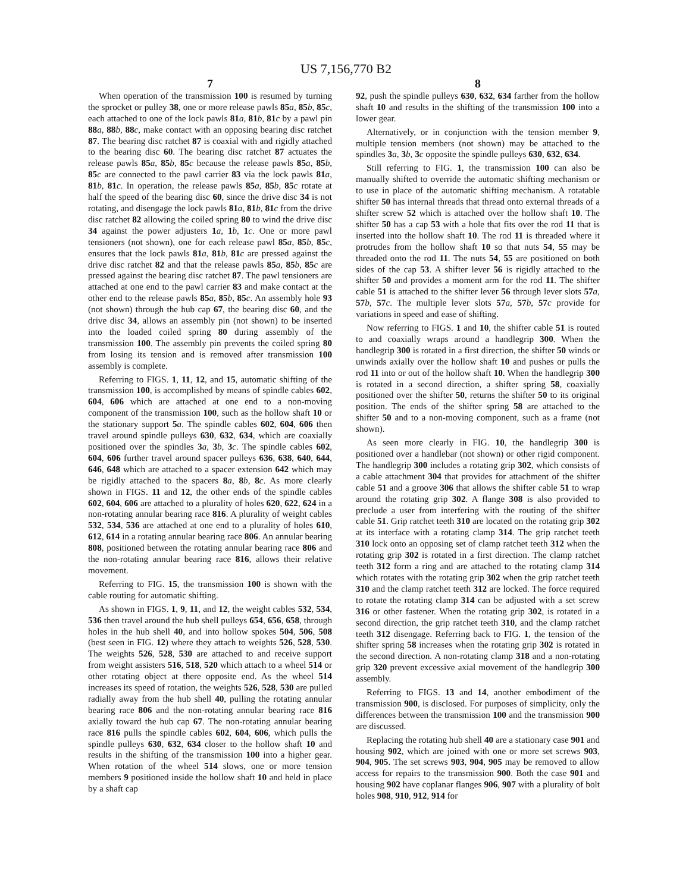US 7,156,770 B2
7
When operation of the transmission 100 is resumed by turning the sprocket or pulley 38, one or more release pawls 85 a, 85 b, 85 c, each attached to one of the lock pawls 81 a, 81 b, 81 c by a pawl pin 88 a, 88 b, 88 c, make contact with an opposing bearing disc ratchet 87. The bearing disc ratchet 87 is coaxial with and rigidly attached to the bearing disc 60. The bearing disc ratchet 87 actuates the release pawls 85 a, 85 b, 85 c because the release pawls 85 a, 85 b, 85 c are connected to the pawl carrier 83 via the lock pawls 81 a, 81 b, 81 c. In operation, the release pawls 85 a, 85 b, 85 c rotate at half the speed of the bearing disc 60, since the drive disc 34 is not rotating, and disengage the lock pawls 81 a, 81 b, 81 c from the drive disc ratchet 82 allowing the coiled spring 80 to wind the drive disc 34 against the power adjusters 1 a, 1 b, 1 c. One or more pawl tensioners (not shown), one for each release pawl 85 a, 85 b, 85 c, ensures that the lock pawls 81 a, 81 b, 81 c are pressed against the drive disc ratchet 82 and that the release pawls 85 a, 85 b, 85 c are pressed against the bearing disc ratchet 87. The pawl tensioners are attached at one end to the pawl carrier 83 and make contact at the other end to the release pawls 85 a, 85 b, 85 c. An assembly hole 93 (not shown) through the hub cap 67, the bearing disc 60, and the drive disc 34, allows an assembly pin (not shown) to be inserted into the loaded coiled spring 80 during assembly of the transmission 100. The assembly pin prevents the coiled spring 80 from losing its tension and is removed after transmission 100 assembly is complete.
Referring to FIGS. 1, 11, 12, and 15, automatic shifting of the transmission 100, is accomplished by means of spindle cables 602, 604, 606 which are attached at one end to a non-moving component of the transmission 100, such as the hollow shaft 10 or the stationary support 5 a. The spindle cables 602, 604, 606 then travel around spindle pulleys 630, 632, 634, which are coaxially positioned over the spindles 3 a, 3 b, 3 c. The spindle cables 602, 604, 606 further travel around spacer pulleys 636, 638, 640, 644, 646, 648 which are attached to a spacer extension 642 which may be rigidly attached to the spacers 8 a, 8 b, 8 c. As more clearly shown in FIGS. 11 and 12, the other ends of the spindle cables 602, 604, 606 are attached to a plurality of holes 620, 622, 624 in a non-rotating annular bearing race 816. A plurality of weight cables 532, 534, 536 are attached at one end to a plurality of holes 610, 612, 614 in a rotating annular bearing race 806. An annular bearing 808, positioned between the rotating annular bearing race 806 and the non-rotating annular bearing race 816, allows their relative movement.
Referring to FIG. 15, the transmission 100 is shown with the cable routing for automatic shifting.
As shown in FIGS. 1, 9, 11, and 12, the weight cables 532, 534, 536 then travel around the hub shell pulleys 654, 656, 658, through holes in the hub shell 40, and into hollow spokes 504, 506, 508 (best seen in FIG. 12) where they attach to weights 526, 528, 530. The weights 526, 528, 530 are attached to and receive support from weight assisters 516, 518, 520 which attach to a wheel 514 or other rotating object at there opposite end. As the wheel 514 increases its speed of rotation, the weights 526, 528, 530 are pulled radially away from the hub shell 40, pulling the rotating annular bearing race 806 and the non-rotating annular bearing race 816 axially toward the hub cap 67. The non-rotating annular bearing race 816 pulls the spindle cables 602, 604, 606, which pulls the spindle pulleys 630, 632, 634 closer to the hollow shaft 10 and results in the shifting of the transmission 100 into a higher gear. When rotation of the wheel 514 slows, one or more tension members 9 positioned inside the hollow shaft 10 and held in place by a shaft cap
8
92, push the spindle pulleys 630, 632, 634 farther from the hollow shaft 10 and results in the shifting of the transmission 100 into a lower gear.
Alternatively, or in conjunction with the tension member 9, multiple tension members (not shown) may be attached to the spindles 3 a, 3 b, 3 c opposite the spindle pulleys 630, 632, 634.
Still referring to FIG. 1, the transmission 100 can also be manually shifted to override the automatic shifting mechanism or to use in place of the automatic shifting mechanism. A rotatable shifter 50 has internal threads that thread onto external threads of a shifter screw 52 which is attached over the hollow shaft 10. The shifter 50 has a cap 53 with a hole that fits over the rod 11 that is inserted into the hollow shaft 10. The rod 11 is threaded where it protrudes from the hollow shaft 10 so that nuts 54, 55 may be threaded onto the rod 11. The nuts 54, 55 are positioned on both sides of the cap 53. A shifter lever 56 is rigidly attached to the shifter 50 and provides a moment arm for the rod 11. The shifter cable 51 is attached to the shifter lever 56 through lever slots 57 a, 57 b, 57 c. The multiple lever slots 57 a, 57 b, 57 c provide for variations in speed and ease of shifting.
Now referring to FIGS. 1 and 10, the shifter cable 51 is routed to and coaxially wraps around a handlegrip 300. When the handlegrip 300 is rotated in a first direction, the shifter 50 winds or unwinds axially over the hollow shaft 10 and pushes or pulls the rod 11 into or out of the hollow shaft 10. When the handlegrip 300 is rotated in a second direction, a shifter spring 58, coaxially positioned over the shifter 50, returns the shifter 50 to its original position. The ends of the shifter spring 58 are attached to the shifter 50 and to a non-moving component, such as a frame (not shown).
As seen more clearly in FIG. 10, the handlegrip 300 is positioned over a handlebar (not shown) or other rigid component. The handlegrip 300 includes a rotating grip 302, which consists of a cable attachment 304 that provides for attachment of the shifter cable 51 and a groove 306 that allows the shifter cable 51 to wrap around the rotating grip 302. A flange 308 is also provided to preclude a user from interfering with the routing of the shifter cable 51. Grip ratchet teeth 310 are located on the rotating grip 302 at its interface with a rotating clamp 314. The grip ratchet teeth 310 lock onto an opposing set of clamp ratchet teeth 312 when the rotating grip 302 is rotated in a first direction. The clamp ratchet teeth 312 form a ring and are attached to the rotating clamp 314 which rotates with the rotating grip 302 when the grip ratchet teeth 310 and the clamp ratchet teeth 312 are locked. The force required to rotate the rotating clamp 314 can be adjusted with a set screw 316 or other fastener. When the rotating grip 302, is rotated in a second direction, the grip ratchet teeth 310, and the clamp ratchet teeth 312 disengage. Referring back to FIG. 1, the tension of the shifter spring 58 increases when the rotating grip 302 is rotated in the second direction. A non-rotating clamp 318 and a non-rotating grip 320 prevent excessive axial movement of the handlegrip 300 assembly.
Referring to FIGS. 13 and 14, another embodiment of the transmission 900, is disclosed. For purposes of simplicity, only the differences between the transmission 100 and the transmission 900 are discussed.
Replacing the rotating hub shell 40 are a stationary case 901 and housing 902, which are joined with one or more set screws 903, 904, 905. The set screws 903, 904, 905 may be removed to allow access for repairs to the transmission 900. Both the case 901 and housing 902 have coplanar flanges 906, 907 with a plurality of bolt holes 908, 910, 912, 914 for